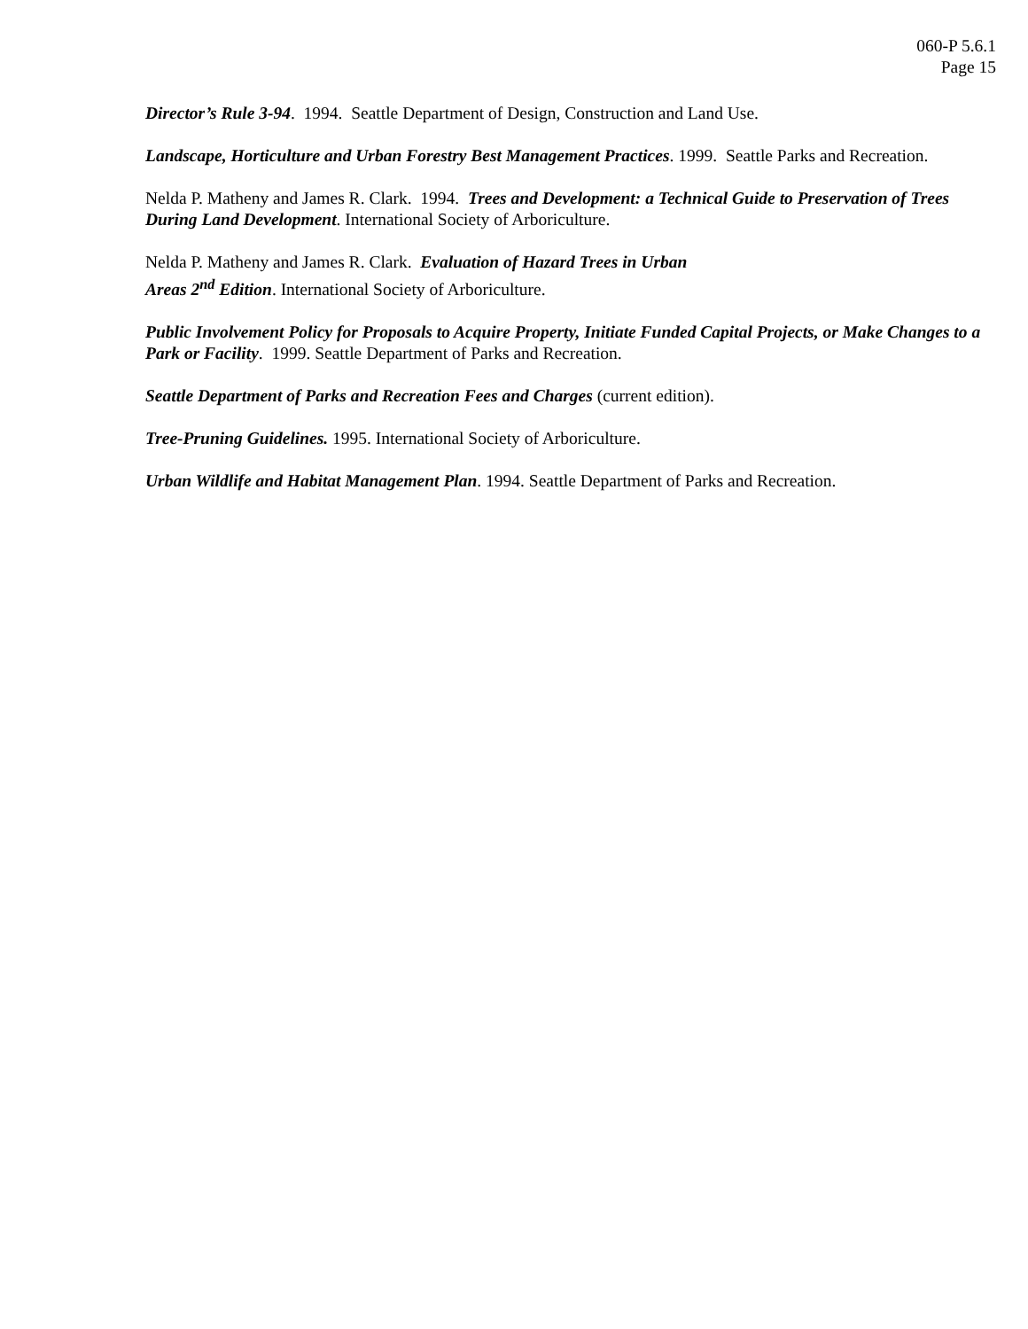060-P 5.6.1
Page 15
Director’s Rule 3-94. 1994. Seattle Department of Design, Construction and Land Use.
Landscape, Horticulture and Urban Forestry Best Management Practices. 1999. Seattle Parks and Recreation.
Nelda P. Matheny and James R. Clark. 1994. Trees and Development: a Technical Guide to Preservation of Trees During Land Development. International Society of Arboriculture.
Nelda P. Matheny and James R. Clark. Evaluation of Hazard Trees in Urban
Areas 2<sup>nd</sup> Edition. International Society of Arboriculture.
Public Involvement Policy for Proposals to Acquire Property, Initiate Funded Capital Projects, or Make Changes to a Park or Facility. 1999. Seattle Department of Parks and Recreation.
Seattle Department of Parks and Recreation Fees and Charges (current edition).
Tree-Pruning Guidelines. 1995. International Society of Arboriculture.
Urban Wildlife and Habitat Management Plan. 1994. Seattle Department of Parks and Recreation.